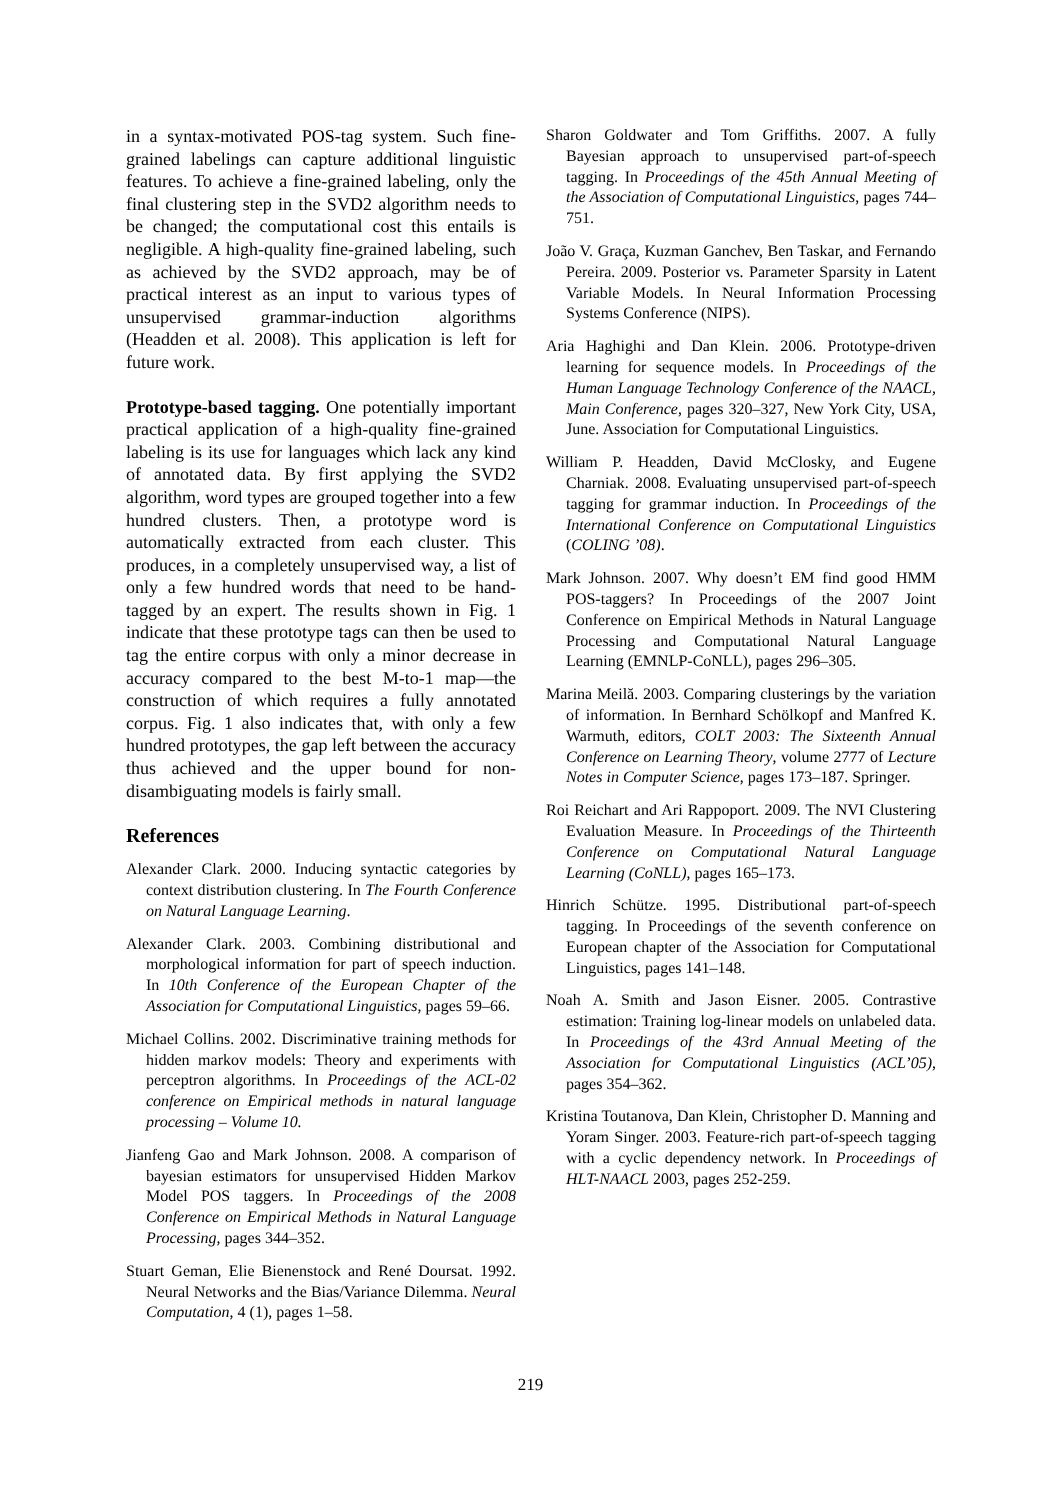in a syntax-motivated POS-tag system. Such fine-grained labelings can capture additional linguistic features. To achieve a fine-grained labeling, only the final clustering step in the SVD2 algorithm needs to be changed; the computational cost this entails is negligible. A high-quality fine-grained labeling, such as achieved by the SVD2 approach, may be of practical interest as an input to various types of unsupervised grammar-induction algorithms (Headden et al. 2008). This application is left for future work.
Prototype-based tagging. One potentially important practical application of a high-quality fine-grained labeling is its use for languages which lack any kind of annotated data. By first applying the SVD2 algorithm, word types are grouped together into a few hundred clusters. Then, a prototype word is automatically extracted from each cluster. This produces, in a completely unsupervised way, a list of only a few hundred words that need to be hand-tagged by an expert. The results shown in Fig. 1 indicate that these prototype tags can then be used to tag the entire corpus with only a minor decrease in accuracy compared to the best M-to-1 map—the construction of which requires a fully annotated corpus. Fig. 1 also indicates that, with only a few hundred prototypes, the gap left between the accuracy thus achieved and the upper bound for non-disambiguating models is fairly small.
References
Alexander Clark. 2000. Inducing syntactic categories by context distribution clustering. In The Fourth Conference on Natural Language Learning.
Alexander Clark. 2003. Combining distributional and morphological information for part of speech induction. In 10th Conference of the European Chapter of the Association for Computational Linguistics, pages 59–66.
Michael Collins. 2002. Discriminative training methods for hidden markov models: Theory and experiments with perceptron algorithms. In Proceedings of the ACL-02 conference on Empirical methods in natural language processing – Volume 10.
Jianfeng Gao and Mark Johnson. 2008. A comparison of bayesian estimators for unsupervised Hidden Markov Model POS taggers. In Proceedings of the 2008 Conference on Empirical Methods in Natural Language Processing, pages 344–352.
Stuart Geman, Elie Bienenstock and René Doursat. 1992. Neural Networks and the Bias/Variance Dilemma. Neural Computation, 4 (1), pages 1–58.
Sharon Goldwater and Tom Griffiths. 2007. A fully Bayesian approach to unsupervised part-of-speech tagging. In Proceedings of the 45th Annual Meeting of the Association of Computational Linguistics, pages 744–751.
João V. Graça, Kuzman Ganchev, Ben Taskar, and Fernando Pereira. 2009. Posterior vs. Parameter Sparsity in Latent Variable Models. In Neural Information Processing Systems Conference (NIPS).
Aria Haghighi and Dan Klein. 2006. Prototype-driven learning for sequence models. In Proceedings of the Human Language Technology Conference of the NAACL, Main Conference, pages 320–327, New York City, USA, June. Association for Computational Linguistics.
William P. Headden, David McClosky, and Eugene Charniak. 2008. Evaluating unsupervised part-of-speech tagging for grammar induction. In Proceedings of the International Conference on Computational Linguistics (COLING ’08).
Mark Johnson. 2007. Why doesn’t EM find good HMM POS-taggers? In Proceedings of the 2007 Joint Conference on Empirical Methods in Natural Language Processing and Computational Natural Language Learning (EMNLP-CoNLL), pages 296–305.
Marina Meilă. 2003. Comparing clusterings by the variation of information. In Bernhard Schölkopf and Manfred K. Warmuth, editors, COLT 2003: The Sixteenth Annual Conference on Learning Theory, volume 2777 of Lecture Notes in Computer Science, pages 173–187. Springer.
Roi Reichart and Ari Rappoport. 2009. The NVI Clustering Evaluation Measure. In Proceedings of the Thirteenth Conference on Computational Natural Language Learning (CoNLL), pages 165–173.
Hinrich Schütze. 1995. Distributional part-of-speech tagging. In Proceedings of the seventh conference on European chapter of the Association for Computational Linguistics, pages 141–148.
Noah A. Smith and Jason Eisner. 2005. Contrastive estimation: Training log-linear models on unlabeled data. In Proceedings of the 43rd Annual Meeting of the Association for Computational Linguistics (ACL’05), pages 354–362.
Kristina Toutanova, Dan Klein, Christopher D. Manning and Yoram Singer. 2003. Feature-rich part-of-speech tagging with a cyclic dependency network. In Proceedings of HLT-NAACL 2003, pages 252-259.
219